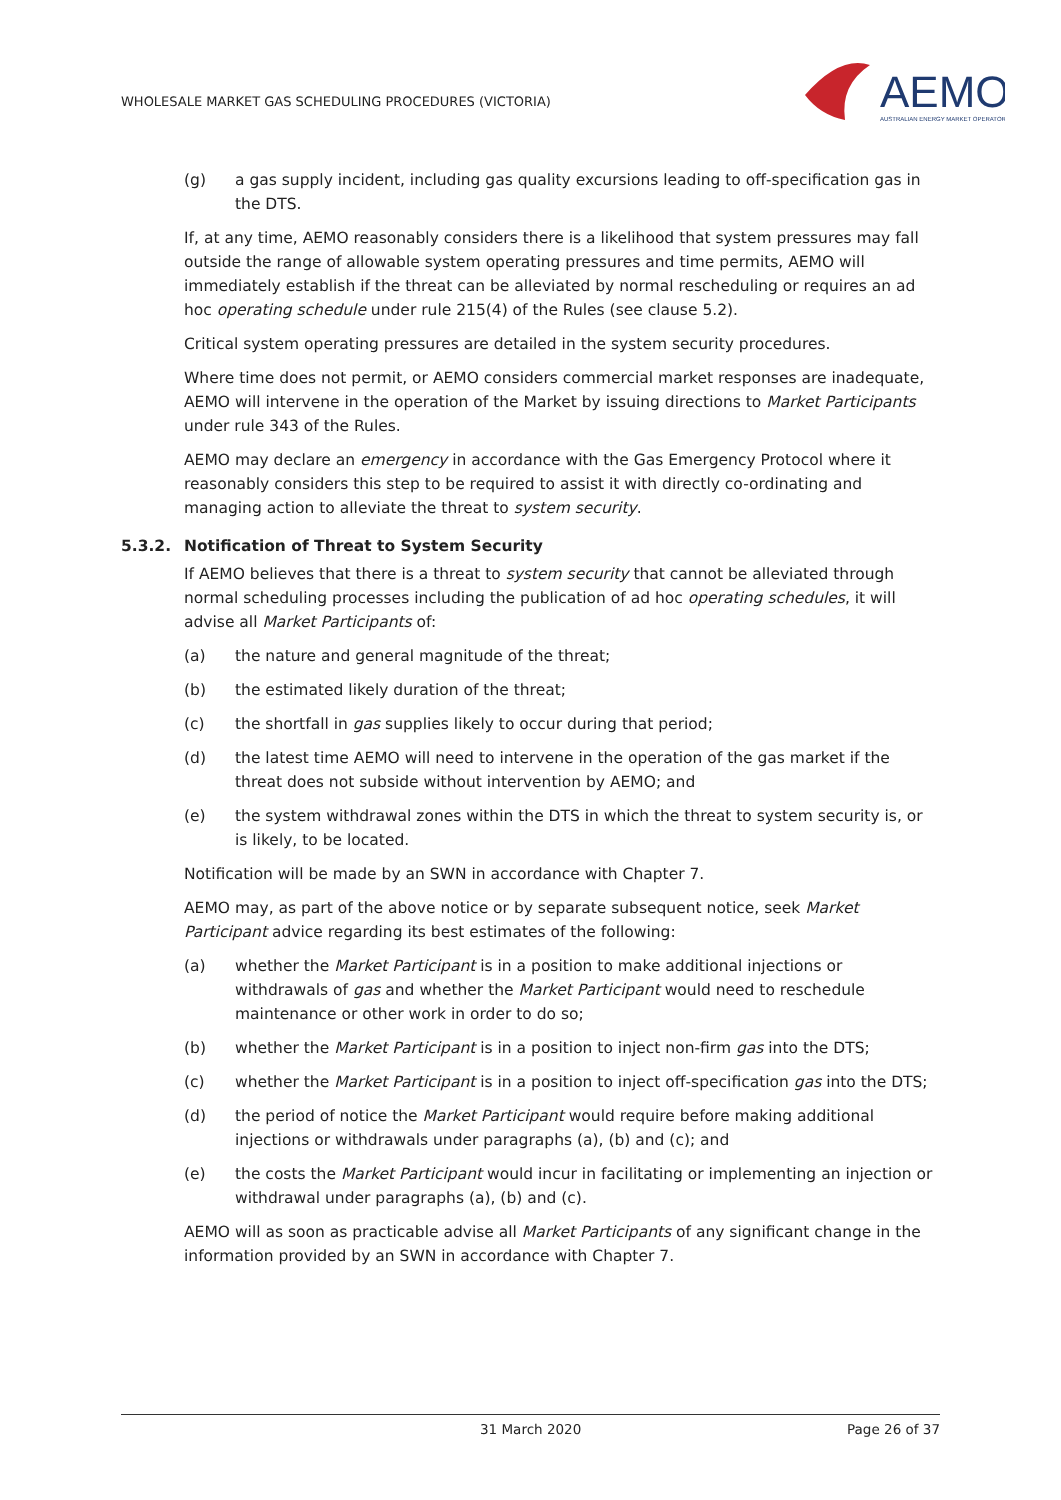WHOLESALE MARKET GAS SCHEDULING PROCEDURES (VICTORIA)
AEMO
AUSTRALIAN ENERGY MARKET OPERATOR
(g) a gas supply incident, including gas quality excursions leading to off-specification gas in the DTS.
If, at any time, AEMO reasonably considers there is a likelihood that system pressures may fall outside the range of allowable system operating pressures and time permits, AEMO will immediately establish if the threat can be alleviated by normal rescheduling or requires an ad hoc operating schedule under rule 215(4) of the Rules (see clause 5.2).
Critical system operating pressures are detailed in the system security procedures.
Where time does not permit, or AEMO considers commercial market responses are inadequate, AEMO will intervene in the operation of the Market by issuing directions to Market Participants under rule 343 of the Rules.
AEMO may declare an emergency in accordance with the Gas Emergency Protocol where it reasonably considers this step to be required to assist it with directly co-ordinating and managing action to alleviate the threat to system security.
5.3.2. Notification of Threat to System Security
If AEMO believes that there is a threat to system security that cannot be alleviated through normal scheduling processes including the publication of ad hoc operating schedules, it will advise all Market Participants of:
(a) the nature and general magnitude of the threat;
(b) the estimated likely duration of the threat;
(c) the shortfall in gas supplies likely to occur during that period;
(d) the latest time AEMO will need to intervene in the operation of the gas market if the threat does not subside without intervention by AEMO; and
(e) the system withdrawal zones within the DTS in which the threat to system security is, or is likely, to be located.
Notification will be made by an SWN in accordance with Chapter 7.
AEMO may, as part of the above notice or by separate subsequent notice, seek Market Participant advice regarding its best estimates of the following:
(a) whether the Market Participant is in a position to make additional injections or withdrawals of gas and whether the Market Participant would need to reschedule maintenance or other work in order to do so;
(b) whether the Market Participant is in a position to inject non-firm gas into the DTS;
(c) whether the Market Participant is in a position to inject off-specification gas into the DTS;
(d) the period of notice the Market Participant would require before making additional injections or withdrawals under paragraphs (a), (b) and (c); and
(e) the costs the Market Participant would incur in facilitating or implementing an injection or withdrawal under paragraphs (a), (b) and (c).
AEMO will as soon as practicable advise all Market Participants of any significant change in the information provided by an SWN in accordance with Chapter 7.
31 March 2020 Page 26 of 37